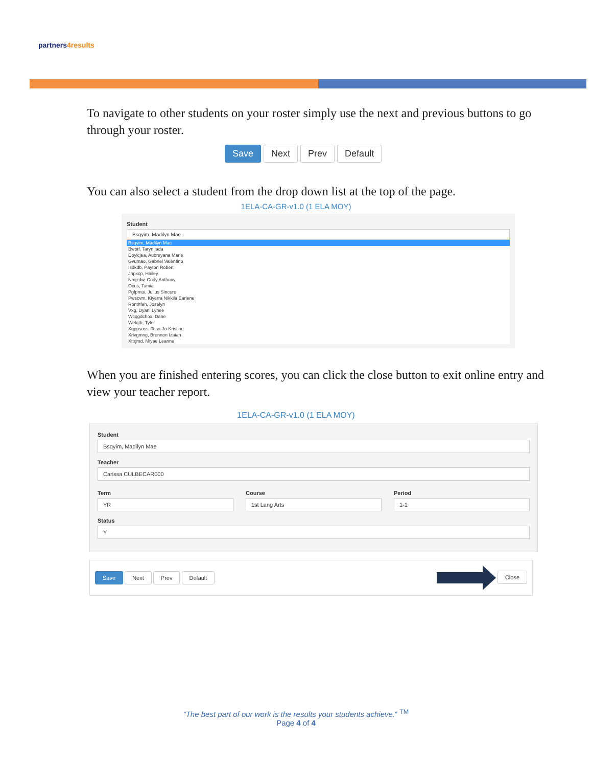partners4results
To navigate to other students on your roster simply use the next and previous buttons to go through your roster.
Save Next Prev Default
You can also select a student from the drop down list at the top of the page.
1ELA-CA-GR-v1.0 (1 ELA MOY)
Student
Bsqyim, Madilyn Mae
Bsqyim, Madilyn Mae
Bwbtf, Taryn jada
Doylcjea, Aubreyana Marie
Gvumao, Gabriel Valentino
Isdkdb, Payton Robert
Jnpxcp, Hailey
Nmjzdw, Cody Anthony
Ocus, Tamia
Pgfpmui, Julius Sincere
Pwscvm, Kiyerra Nikkila Earlene
Rbnthfeh, Joselyn
Vxg, Dyani Lynee
Wcqgdchox, Dane
Welqtb, Tyler
Xqppsoss, Tesa Jo-Kristine
Xrlvgmng, Brennon Izaiah
Xttrjmd, Miyae Leanne
When you are finished entering scores, you can click the close button to exit online entry and view your teacher report.
1ELA-CA-GR-v1.0 (1 ELA MOY)
Student
Bsqyim, Madilyn Mae
Teacher
Carissa CULBECAR000
Term
YR
Course
1st Lang Arts
Period
1-1
Status
Y
Save Next Prev Default Close
“The best part of our work is the results your students achieve.” <sup>TM</sup>
Page 4 of 4